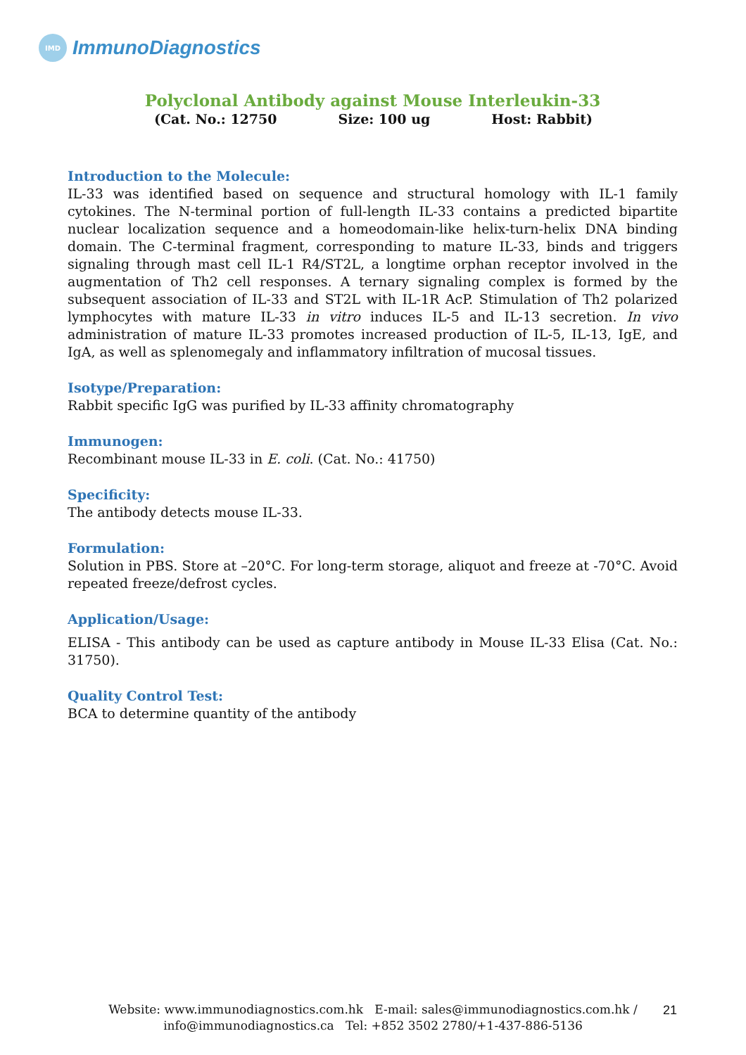IMD
ImmunoDiagnostics
Polyclonal Antibody against Mouse Interleukin-33
(Cat. No.: 12750 Size: 100 ug Host: Rabbit)
Introduction to the Molecule:
IL-33 was identified based on sequence and structural homology with IL-1 family cytokines. The N-terminal portion of full-length IL-33 contains a predicted bipartite nuclear localization sequence and a homeodomain-like helix-turn-helix DNA binding domain. The C-terminal fragment, corresponding to mature IL-33, binds and triggers signaling through mast cell IL-1 R4/ST2L, a longtime orphan receptor involved in the augmentation of Th2 cell responses. A ternary signaling complex is formed by the subsequent association of IL-33 and ST2L with IL-1R AcP. Stimulation of Th2 polarized lymphocytes with mature IL-33 in vitro induces IL-5 and IL-13 secretion. In vivo administration of mature IL-33 promotes increased production of IL-5, IL-13, IgE, and IgA, as well as splenomegaly and inflammatory infiltration of mucosal tissues.
Isotype/Preparation:
Rabbit specific IgG was purified by IL-33 affinity chromatography
Immunogen:
Recombinant mouse IL-33 in E. coli. (Cat. No.: 41750)
Specificity:
The antibody detects mouse IL-33.
Formulation:
Solution in PBS. Store at –20°C. For long-term storage, aliquot and freeze at -70°C. Avoid repeated freeze/defrost cycles.
Application/Usage:
ELISA - This antibody can be used as capture antibody in Mouse IL-33 Elisa (Cat. No.: 31750).
Quality Control Test:
BCA to determine quantity of the antibody
Website: www.immunodiagnostics.com.hk E-mail: sales@immunodiagnostics.com.hk /
info@immunodiagnostics.ca Tel: +852 3502 2780/+1-437-886-5136
21